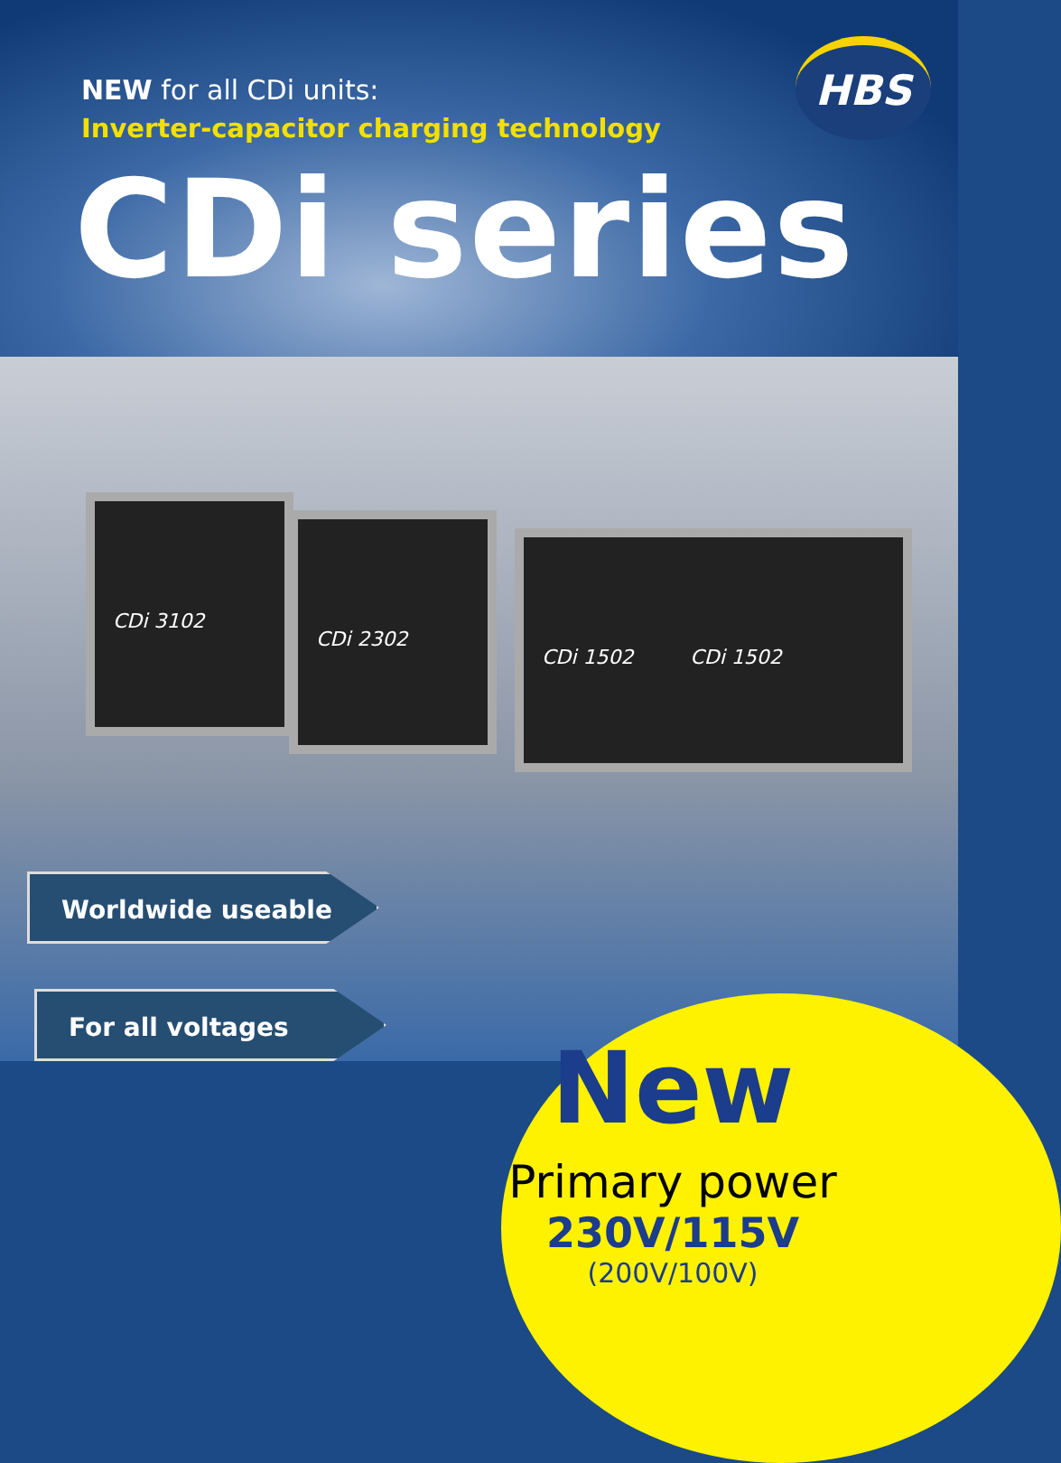HBS
NEW for all CDi units:
Inverter-capacitor charging technology
CDi series
CDi 3102
CDi 2302
CDi 1502 CDi 1502
Worldwide useable
For all voltages
New
Primary power
230V/115V
(200V/100V)